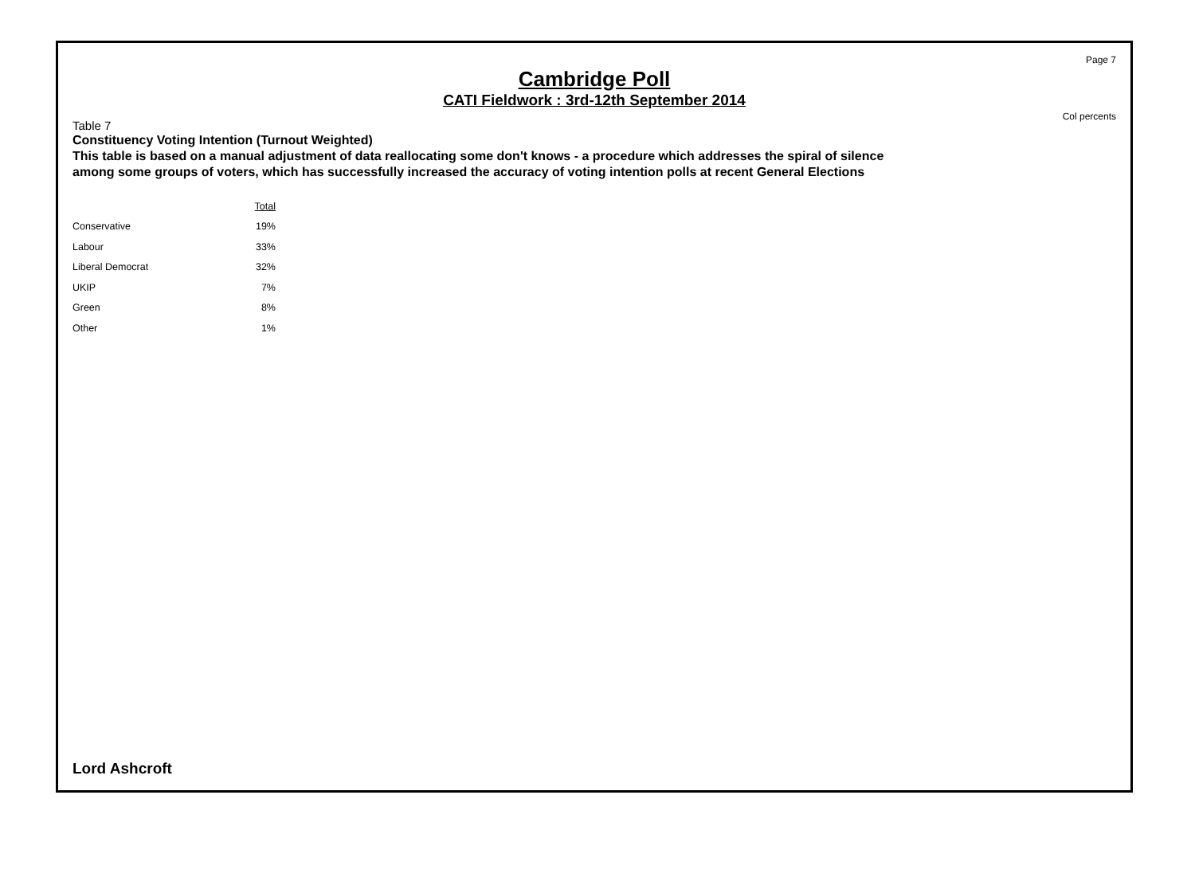Page 7
Cambridge Poll
CATI Fieldwork : 3rd-12th September 2014
Col percents
Table 7
Constituency Voting Intention (Turnout Weighted)
This table is based on a manual adjustment of data reallocating some don't knows - a procedure which addresses the spiral of silence among some groups of voters, which has successfully increased the accuracy of voting intention polls at recent General Elections
| | Total |
| --- | --- |
| Conservative | 19% |
| Labour | 33% |
| Liberal Democrat | 32% |
| UKIP | 7% |
| Green | 8% |
| Other | 1% |
Lord Ashcroft